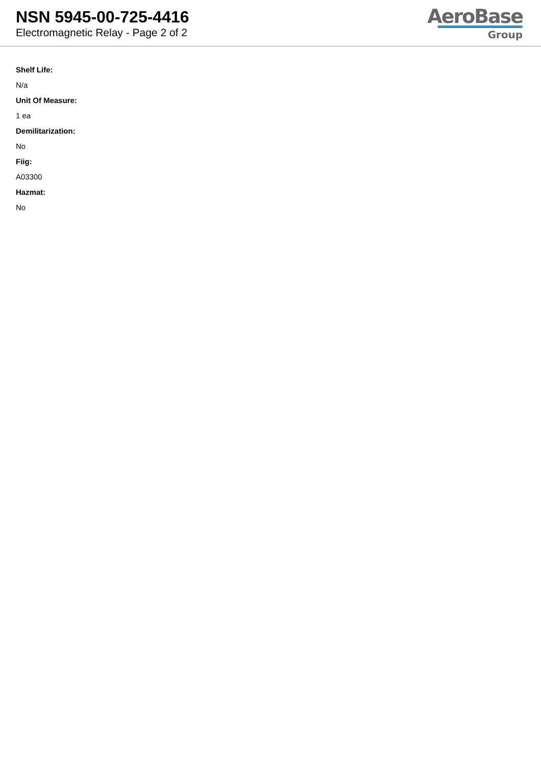NSN 5945-00-725-4416
Electromagnetic Relay - Page 2 of 2
AeroBase
Group
Shelf Life:
N/a
Unit Of Measure:
1 ea
Demilitarization:
No
Fiig:
A03300
Hazmat:
No